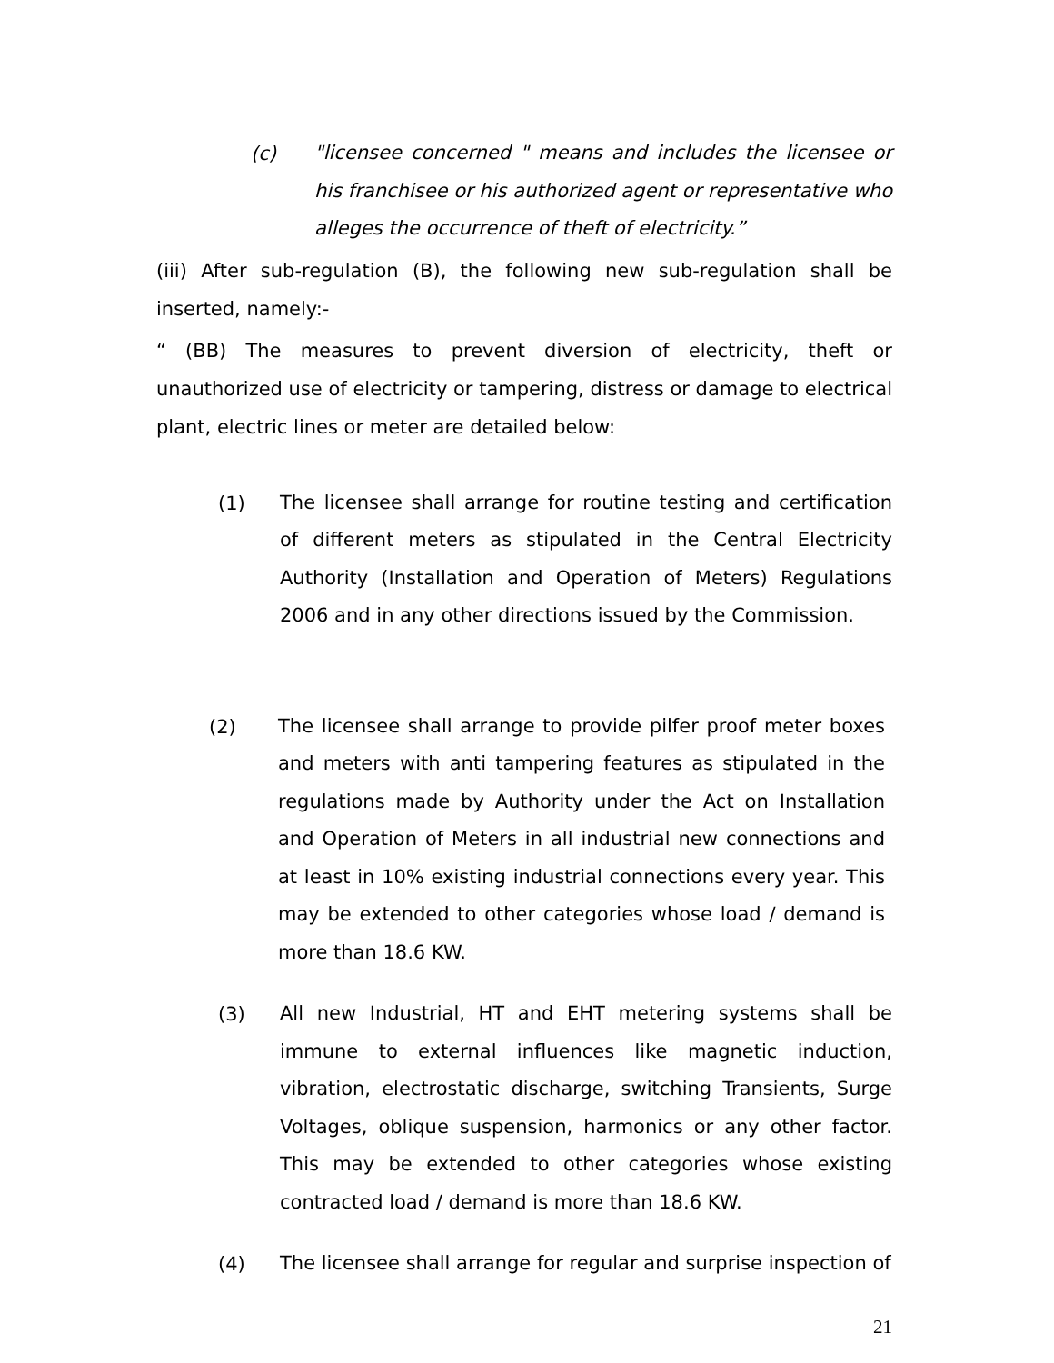(c)
"licensee concerned " means and includes the licensee or his franchisee or his authorized agent or representative who alleges the occurrence of theft of electricity.”
(iii) After sub-regulation (B), the following new sub-regulation shall be inserted, namely:-
“ (BB) The measures to prevent diversion of electricity, theft or unauthorized use of electricity or tampering, distress or damage to electrical plant, electric lines or meter are detailed below:
(1)
The licensee shall arrange for routine testing and certification of different meters as stipulated in the Central Electricity Authority (Installation and Operation of Meters) Regulations 2006 and in any other directions issued by the Commission.
(2)
The licensee shall arrange to provide pilfer proof meter boxes and meters with anti tampering features as stipulated in the regulations made by Authority under the Act on Installation and Operation of Meters in all industrial new connections and at least in 10% existing industrial connections every year. This may be extended to other categories whose load / demand is more than 18.6 KW.
(3)
All new Industrial, HT and EHT metering systems shall be immune to external influences like magnetic induction, vibration, electrostatic discharge, switching Transients, Surge Voltages, oblique suspension, harmonics or any other factor. This may be extended to other categories whose existing contracted load / demand is more than 18.6 KW.
(4)
The licensee shall arrange for regular and surprise inspection of
21